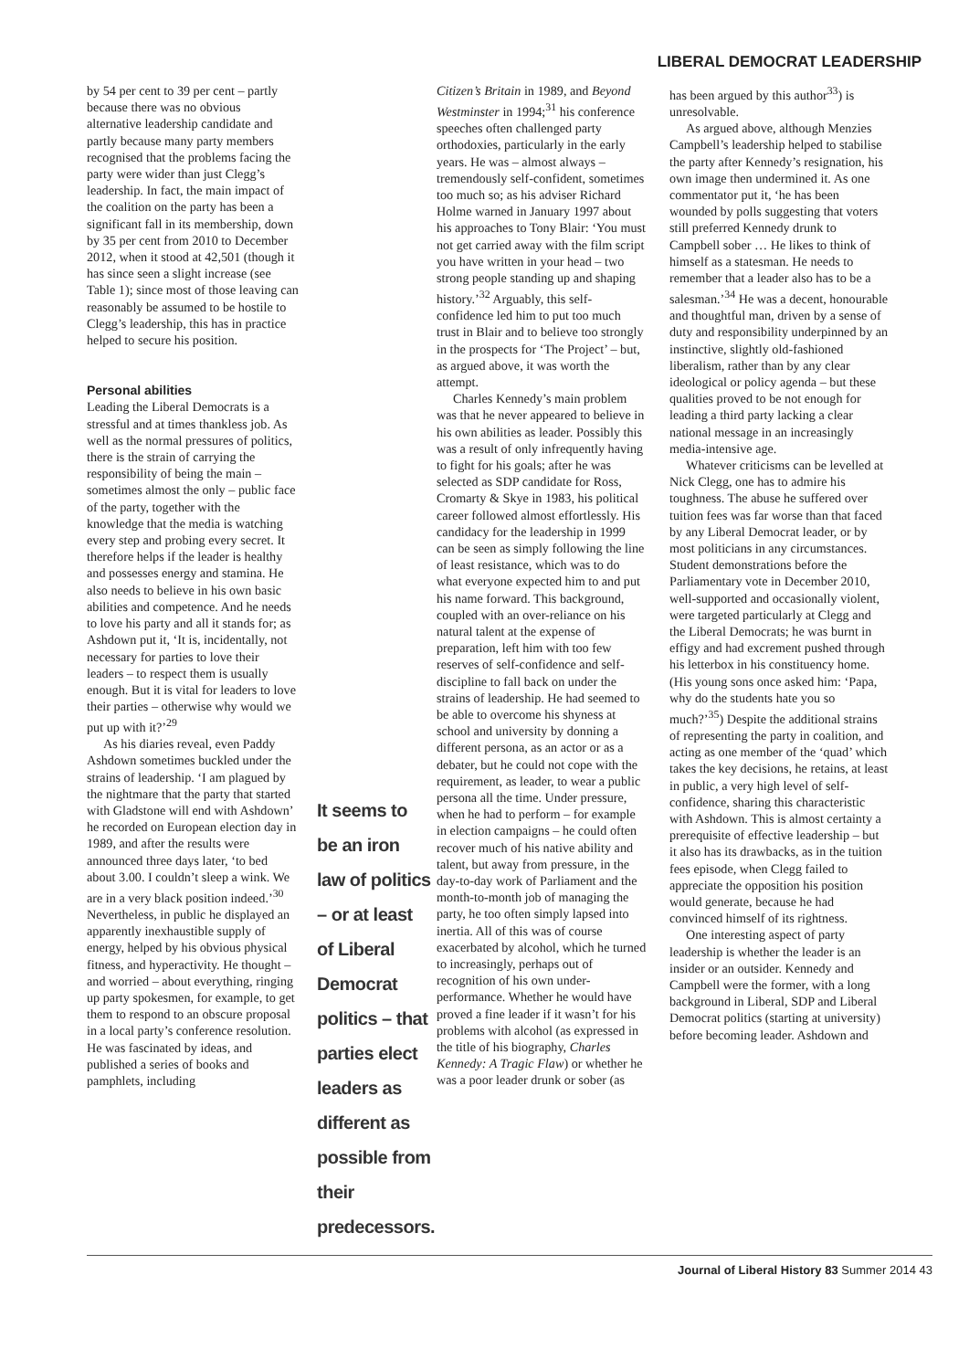LIBERAL DEMOCRAT LEADERSHIP
by 54 per cent to 39 per cent – partly because there was no obvious alternative leadership candidate and partly because many party members recognised that the problems facing the party were wider than just Clegg’s leadership. In fact, the main impact of the coalition on the party has been a significant fall in its membership, down by 35 per cent from 2010 to December 2012, when it stood at 42,501 (though it has since seen a slight increase (see Table 1); since most of those leaving can reasonably be assumed to be hostile to Clegg’s leadership, this has in practice helped to secure his position.
Personal abilities
Leading the Liberal Democrats is a stressful and at times thankless job. As well as the normal pressures of politics, there is the strain of carrying the responsibility of being the main – sometimes almost the only – public face of the party, together with the knowledge that the media is watching every step and probing every secret. It therefore helps if the leader is healthy and possesses energy and stamina. He also needs to believe in his own basic abilities and competence. And he needs to love his party and all it stands for; as Ashdown put it, ‘It is, incidentally, not necessary for parties to love their leaders – to respect them is usually enough. But it is vital for leaders to love their parties – otherwise why would we put up with it?’<sup>29</sup>
As his diaries reveal, even Paddy Ashdown sometimes buckled under the strains of leadership. ‘I am plagued by the nightmare that the party that started with Gladstone will end with Ashdown’ he recorded on European election day in 1989, and after the results were announced three days later, ‘to bed about 3.00. I couldn’t sleep a wink. We are in a very black position indeed.’<sup>30</sup> Nevertheless, in public he displayed an apparently inexhaustible supply of energy, helped by his obvious physical fitness, and hyperactivity. He thought – and worried – about everything, ringing up party spokesmen, for example, to get them to respond to an obscure proposal in a local party’s conference resolution. He was fascinated by ideas, and published a series of books and pamphlets, including
It seems to be an iron law of politics – or at least of Liberal Democrat politics – that parties elect leaders as different as possible from their predecessors.
Citizen’s Britain in 1989, and Beyond Westminster in 1994;<sup>31</sup> his conference speeches often challenged party orthodoxies, particularly in the early years. He was – almost always – tremendously self-confident, sometimes too much so; as his adviser Richard Holme warned in January 1997 about his approaches to Tony Blair: ‘You must not get carried away with the film script you have written in your head – two strong people standing up and shaping history.’<sup>32</sup> Arguably, this self-confidence led him to put too much trust in Blair and to believe too strongly in the prospects for ‘The Project’ – but, as argued above, it was worth the attempt.
Charles Kennedy’s main problem was that he never appeared to believe in his own abilities as leader. Possibly this was a result of only infrequently having to fight for his goals; after he was selected as SDP candidate for Ross, Cromarty & Skye in 1983, his political career followed almost effortlessly. His candidacy for the leadership in 1999 can be seen as simply following the line of least resistance, which was to do what everyone expected him to and put his name forward. This background, coupled with an over-reliance on his natural talent at the expense of preparation, left him with too few reserves of self-confidence and self-discipline to fall back on under the strains of leadership. He had seemed to be able to overcome his shyness at school and university by donning a different persona, as an actor or as a debater, but he could not cope with the requirement, as leader, to wear a public persona all the time. Under pressure, when he had to perform – for example in election campaigns – he could often recover much of his native ability and talent, but away from pressure, in the day-to-day work of Parliament and the month-to-month job of managing the party, he too often simply lapsed into inertia. All of this was of course exacerbated by alcohol, which he turned to increasingly, perhaps out of recognition of his own under-performance. Whether he would have proved a fine leader if it wasn’t for his problems with alcohol (as expressed in the title of his biography, Charles Kennedy: A Tragic Flaw) or whether he was a poor leader drunk or sober (as
has been argued by this author<sup>33</sup>) is unresolvable.
As argued above, although Menzies Campbell’s leadership helped to stabilise the party after Kennedy’s resignation, his own image then undermined it. As one commentator put it, ‘he has been wounded by polls suggesting that voters still preferred Kennedy drunk to Campbell sober … He likes to think of himself as a statesman. He needs to remember that a leader also has to be a salesman.’<sup>34</sup> He was a decent, honourable and thoughtful man, driven by a sense of duty and responsibility underpinned by an instinctive, slightly old-fashioned liberalism, rather than by any clear ideological or policy agenda – but these qualities proved to be not enough for leading a third party lacking a clear national message in an increasingly media-intensive age.
Whatever criticisms can be levelled at Nick Clegg, one has to admire his toughness. The abuse he suffered over tuition fees was far worse than that faced by any Liberal Democrat leader, or by most politicians in any circumstances. Student demonstrations before the Parliamentary vote in December 2010, well-supported and occasionally violent, were targeted particularly at Clegg and the Liberal Democrats; he was burnt in effigy and had excrement pushed through his letterbox in his constituency home. (His young sons once asked him: ‘Papa, why do the students hate you so much?’<sup>35</sup>) Despite the additional strains of representing the party in coalition, and acting as one member of the ‘quad’ which takes the key decisions, he retains, at least in public, a very high level of self-confidence, sharing this characteristic with Ashdown. This is almost certainty a prerequisite of effective leadership – but it also has its drawbacks, as in the tuition fees episode, when Clegg failed to appreciate the opposition his position would generate, because he had convinced himself of its rightness.
One interesting aspect of party leadership is whether the leader is an insider or an outsider. Kennedy and Campbell were the former, with a long background in Liberal, SDP and Liberal Democrat politics (starting at university) before becoming leader. Ashdown and
Journal of Liberal History 83 Summer 2014 43